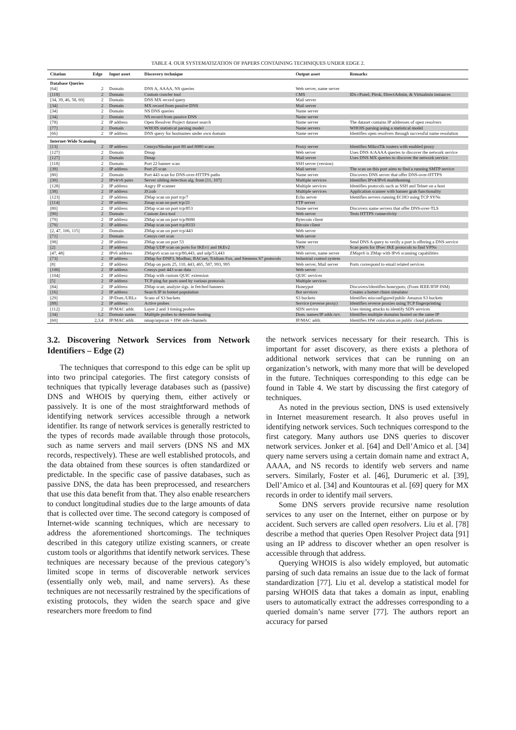TABLE 4. OUR SYSTEMATIZATION OF PAPERS CONTAINING TECHNIQUES UNDER EDGE 2.
| Citation | Edge | Input asset | Discovery technique | Output asset | Remarks |
| --- | --- | --- | --- | --- | --- |
| Database Queries | | | | | |
| [64] | 2 | Domain | DNS A, AAAA, NS queries | Web server, name server | |
| [118] | 2 | Domain | Custom crawler tool | CMS | IDs cPanel, Plesk, DirectAdmin, & Virtualmin instances |
| [34, 39, 46, 58, 69] | 2 | Domain | DNS MX record query | Mail server | |
| [34] | 2 | Domain | MX record from passive DNS | Mail server | |
| [34] | 2 | Domain | NS DNS queries | Name server | |
| [34] | 2 | Domain | NS record from passive DNS | Name server | |
| [78] | 2 | IP address | Open Resolver Project dataset search | Name server | The dataset contains IP addresses of open resolvers |
| [77] | 2 | Domain | WHOIS statistical parsing model | Name servers | WHOIS parsing using a statistical model |
| [66] | 2 | IP address | DNS query for hostnames under own domain | Name server | Identifies open resolvers through successful name resolution |
| Internet-Wide Scanning | | | | | |
| [13] | 2 | IP address | Censys/Shodan port 80 and 8080 scans | Proxy server | Identifies MikroTik routers with enabled proxy |
| [127] | 2 | Domain | Dmap | Web server | Uses DNS A/AAAA queries to discover the network service |
| [127] | 2 | Domain | Dmap | Mail server | Uses DNS MX queries to discover the network service |
| [118] | 2 | Domain | Port 22 banner scan | SSH server (version) | |
| [39] | 2 | IP address | Port 25 scan | Mail server | The scan on this port aims to find a running SMTP service |
| [80] | 2 | Domain | Port 443 scan for DNS-over-HTTPS paths | Name server | Discovers DNS server that offer DNS-over-HTTPS |
| [30] | 2 | IPv4/v6 pairs | Server sibling detection alg. from [11, 107] | Multiple services | Identifies IPv4/IPv6 multihoming |
| [128] | 2 | IP address | Angry IP scanner | Multiple services | Identifies protocols such as SSH and Telnet on a host |
| [38] | 2 | IP address | ZGrab | Multiple services | Application scanner with banner grab functionality |
| [123] | 2 | IP address | ZMap scan on port tcp/7 | Echo server | Identifies servers running ECHO using TCP SYNs |
| [114] | 2 | IP address | Zmap scan on port tcp/21 | FTP server | |
| [80] | 2 | IP address | ZMap scan on port tcp/853 | Name server | Discovers name servers that offer DNS-over-TLS |
| [90] | 2 | Domain | Custom Java tool | Web server | Tests HTTPS connectivity |
| [79] | 2 | IP address | ZMap scan on port tcp/8080 | Bytecoin client | |
| [79] | 2 | IP address | ZMap scan on port tcp/8333 | Bitcoin client | |
| [2, 47, 106, 115] | 2 | Domain | ZMap scan on port tcp/443 | Web server | |
| [71] | 2 | Domain | Censys cert scan | Web server | |
| [98] | 2 | IP address | ZMap scan on port 53 | Name server | Send DNS A query to verify a port is offering a DNS service |
| [2] | 2 | IP address | ZMap UDP scan on ports for IKEv1 and IKEv2 | VPN | Scan ports for IPsec IKE protocols to find VPNs |
| [47, 48] | 2 | IPv6 address | ZMapv6 scan on tcp/80,443, and udp/53,443 | Web server, name server | ZMapv6 is ZMap with IPv6 scanning capabilities |
| [73] | 2 | IP address | ZMap for DNP3, Modbus, BACnet, Tridium Fox, and Siemens S7 protocols | Industrial control system | |
| [8] | 2 | IP address | ZMap on ports 25, 110, 443, 465, 587, 993, 995 | Web server, Mail server | Ports correspond to email related services |
| [100] | 2 | IP address | Censys port 443 scan data | Web server | |
| [104] | 2 | IP address | ZMap with custom QUIC extension | QUIC services | |
| [5] | 2 | IP address | TCP ping for ports used by various protocols | Multiple services | |
| [84] | 2 | IP address | ZMap scan; analyze sigs. in fetched banners | Honeypot | Discovers/identifies honeypots; (From IEEE/IFIP INM) |
| [16] | 2 | IP address | Search IP in botnet population | Bot services | Creates a botnet churn simulator |
| [29] | 2 | IP/Dom./URLs | Scans of S3 buckets | S3 buckets | Identifies misconfigured/public Amazon S3 buckets |
| [88] | 2 | IP address | Active probes | Service (reverse proxy) | Identifies reverse proxies using TCP fingerprinting |
| [112] | 2 | IP/MAC addr. | Layer 2 and 3 timing probes | SDN service | Uses timing attacks to identify SDN services |
| [34] | 1,2 | Domain names | Multiple probes to determine hosting | Dom. names/IP addr./srv. | Identifies multiple domains hosted on the same IP |
| [60] | 2,3,4 | IP/MAC addr. | nmap/arpscan + HW side-channels | IP/MAC addr. | Identifies HW colocation on public cloud platforms |
3.2. Discovering Network Services from Network Identifiers – Edge (2)
The techniques that correspond to this edge can be split up into two principal categories. The first category consists of techniques that typically leverage databases such as (passive) DNS and WHOIS by querying them, either actively or passively. It is one of the most straightforward methods of identifying network services accessible through a network identifier. Its range of network services is generally restricted to the types of records made available through those protocols, such as name servers and mail servers (DNS NS and MX records, respectively). These are well established protocols, and the data obtained from these sources is often standardized or predictable. In the specific case of passive databases, such as passive DNS, the data has been preprocessed, and researchers that use this data benefit from that. They also enable researchers to conduct longitudinal studies due to the large amounts of data that is collected over time. The second category is composed of Internet-wide scanning techniques, which are necessary to address the aforementioned shortcomings. The techniques described in this category utilize existing scanners, or create custom tools or algorithms that identify network services. These techniques are necessary because of the previous category’s limited scope in terms of discoverable network services (essentially only web, mail, and name servers). As these techniques are not necessarily restrained by the specifications of existing protocols, they widen the search space and give researchers more freedom to find
the network services necessary for their research. This is important for asset discovery, as there exists a plethora of additional network services that can be running on an organization’s network, with many more that will be developed in the future. Techniques corresponding to this edge can be found in Table 4. We start by discussing the first category of techniques.
As noted in the previous section, DNS is used extensively in Internet measurement research. It also proves useful in identifying network services. Such techniques correspond to the first category. Many authors use DNS queries to discover network services. Jonker et al. [64] and Dell’Amico et al. [34] query name servers using a certain domain name and extract A, AAAA, and NS records to identify web servers and name servers. Similarly, Foster et al. [46], Durumeric et al. [39], Dell’Amico et al. [34] and Kountouras et al. [69] query for MX records in order to identify mail servers.
Some DNS servers provide recursive name resolution services to any user on the Internet, either on purpose or by accident. Such servers are called open resolvers. Liu et al. [78] describe a method that queries Open Resolver Project data [91] using an IP address to discover whether an open resolver is accessible through that address.
Querying WHOIS is also widely employed, but automatic parsing of such data remains an issue due to the lack of format standardization [77]. Liu et al. develop a statistical model for parsing WHOIS data that takes a domain as input, enabling users to automatically extract the addresses corresponding to a queried domain’s name server [77]. The authors report an accuracy for parsed